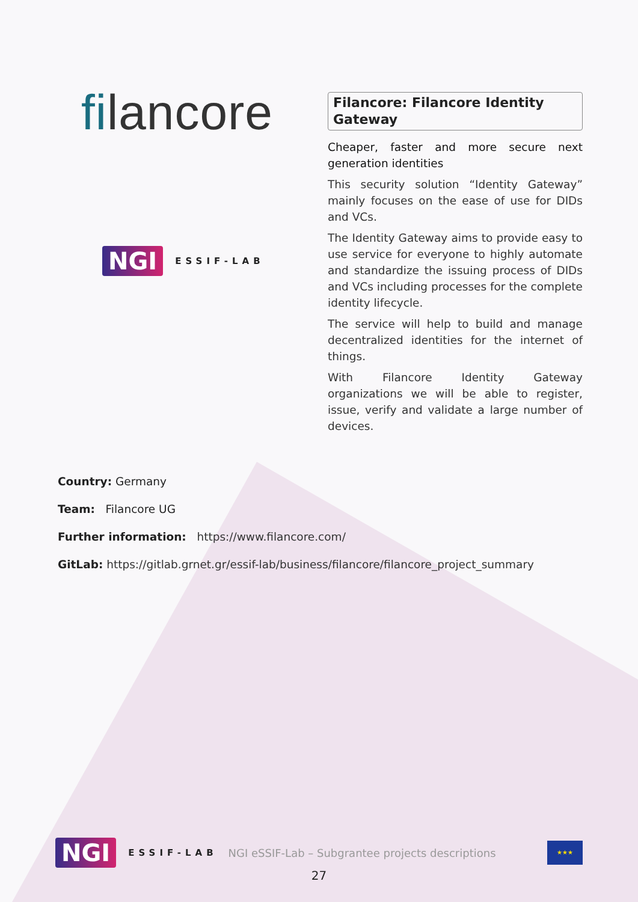filancore
NGI ESSIF-LAB
Filancore: Filancore Identity Gateway
Cheaper, faster and more secure next generation identities
This security solution “Identity Gateway” mainly focuses on the ease of use for DIDs and VCs.
The Identity Gateway aims to provide easy to use service for everyone to highly automate and standardize the issuing process of DIDs and VCs including processes for the complete identity lifecycle.
The service will help to build and manage decentralized identities for the internet of things.
With Filancore Identity Gateway organizations we will be able to register, issue, verify and validate a large number of devices.
Country: Germany
Team: Filancore UG
Further information: https://www.filancore.com/
GitLab: https://gitlab.grnet.gr/essif-lab/business/filancore/filancore_project_summary
NGI ESSIF-LAB NGI eSSIF-Lab – Subgrantee projects descriptions
★★★
27